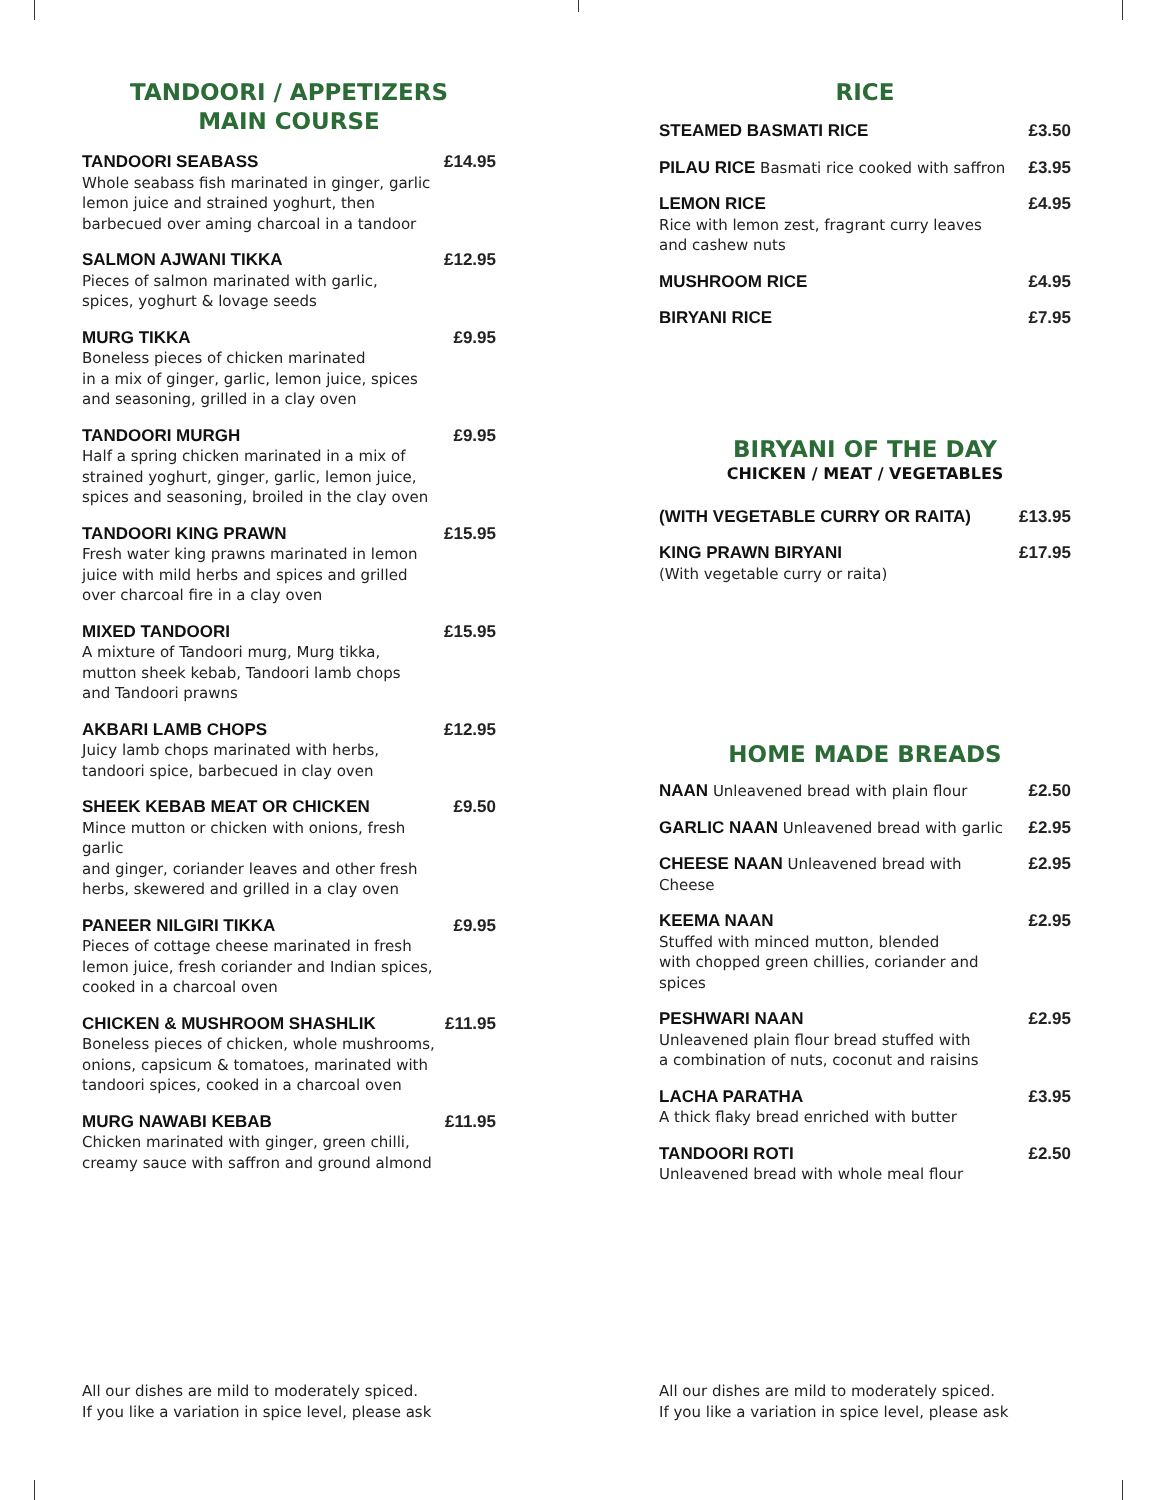TANDOORI / APPETIZERS
MAIN COURSE
TANDOORI SEABASS
Whole seabass fish marinated in ginger, garlic lemon juice and strained yoghurt, then barbecued over aming charcoal in a tandoor
£14.95
SALMON AJWANI TIKKA
Pieces of salmon marinated with garlic,
spices, yoghurt & lovage seeds
£12.95
MURG TIKKA
Boneless pieces of chicken marinated
in a mix of ginger, garlic, lemon juice, spices
and seasoning, grilled in a clay oven
£9.95
TANDOORI MURGH
Half a spring chicken marinated in a mix of
strained yoghurt, ginger, garlic, lemon juice,
spices and seasoning, broiled in the clay oven
£9.95
TANDOORI KING PRAWN
Fresh water king prawns marinated in lemon
juice with mild herbs and spices and grilled
over charcoal fire in a clay oven
£15.95
MIXED TANDOORI
A mixture of Tandoori murg, Murg tikka,
mutton sheek kebab, Tandoori lamb chops
and Tandoori prawns
£15.95
AKBARI LAMB CHOPS
Juicy lamb chops marinated with herbs,
tandoori spice, barbecued in clay oven
£12.95
SHEEK KEBAB MEAT OR CHICKEN
Mince mutton or chicken with onions, fresh garlic
and ginger, coriander leaves and other fresh
herbs, skewered and grilled in a clay oven
£9.50
PANEER NILGIRI TIKKA
Pieces of cottage cheese marinated in fresh
lemon juice, fresh coriander and Indian spices,
cooked in a charcoal oven
£9.95
CHICKEN & MUSHROOM SHASHLIK
Boneless pieces of chicken, whole mushrooms,
onions, capsicum & tomatoes, marinated with
tandoori spices, cooked in a charcoal oven
£11.95
MURG NAWABI KEBAB
Chicken marinated with ginger, green chilli,
creamy sauce with saffron and ground almond
£11.95
All our dishes are mild to moderately spiced.
If you like a variation in spice level, please ask
RICE
STEAMED BASMATI RICE £3.50
PILAU RICE Basmati rice cooked with saffron
£3.95
LEMON RICE
Rice with lemon zest, fragrant curry leaves
and cashew nuts
£4.95
MUSHROOM RICE £4.95
BIRYANI RICE £7.95
BIRYANI OF THE DAY
CHICKEN / MEAT / VEGETABLES
(WITH VEGETABLE CURRY OR RAITA)
£13.95
KING PRAWN BIRYANI
(With vegetable curry or raita)
£17.95
HOME MADE BREADS
NAAN Unleavened bread with plain flour
£2.50
GARLIC NAAN Unleavened bread with garlic
£2.95
CHEESE NAAN Unleavened bread with Cheese
£2.95
KEEMA NAAN
Stuffed with minced mutton, blended
with chopped green chillies, coriander and spices
£2.95
PESHWARI NAAN
Unleavened plain flour bread stuffed with
a combination of nuts, coconut and raisins
£2.95
LACHA PARATHA
A thick flaky bread enriched with butter
£3.95
TANDOORI ROTI
Unleavened bread with whole meal flour
£2.50
All our dishes are mild to moderately spiced.
If you like a variation in spice level, please ask